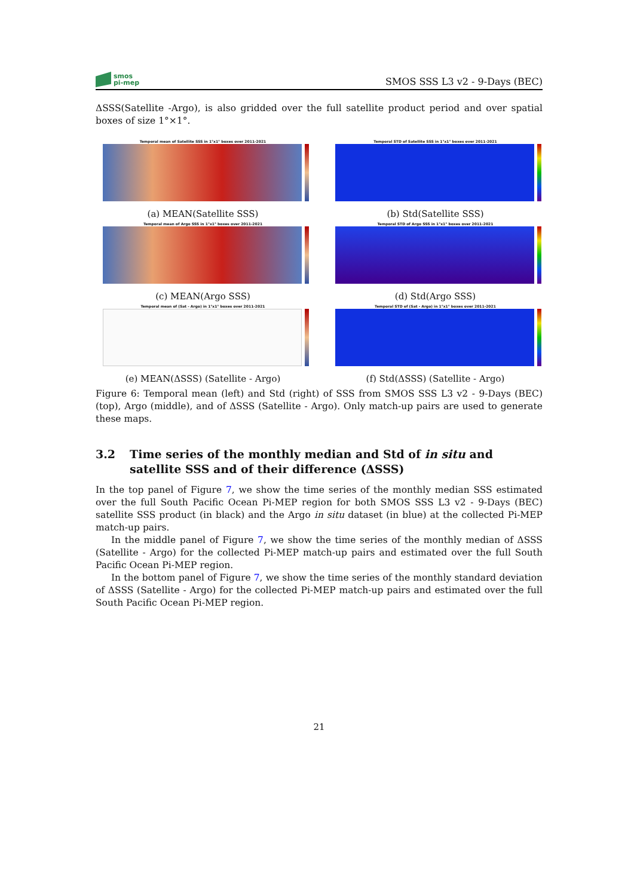smos
pi-mep
SMOS SSS L3 v2 - 9-Days (BEC)
ΔSSS(Satellite -Argo), is also gridded over the full satellite product period and over spatial boxes of size 1°×1°.
Temporal mean of Satellite SSS in 1°x1° boxes over 2011-2021
(a) MEAN(Satellite SSS)
Temporal STD of Satellite SSS in 1°x1° boxes over 2011-2021
(b) Std(Satellite SSS)
Temporal mean of Argo SSS in 1°x1° boxes over 2011-2021
(c) MEAN(Argo SSS)
Temporal STD of Argo SSS in 1°x1° boxes over 2011-2021
(d) Std(Argo SSS)
Temporal mean of (Sat - Argo) in 1°x1° boxes over 2011-2021
(e) MEAN(ΔSSS) (Satellite - Argo)
Temporal STD of (Sat - Argo) in 1°x1° boxes over 2011-2021
(f) Std(ΔSSS) (Satellite - Argo)
Figure 6: Temporal mean (left) and Std (right) of SSS from SMOS SSS L3 v2 - 9-Days (BEC) (top), Argo (middle), and of ΔSSS (Satellite - Argo). Only match-up pairs are used to generate these maps.
3.2 Time series of the monthly median and Std of in situ and satellite SSS and of their difference (ΔSSS)
In the top panel of Figure 7, we show the time series of the monthly median SSS estimated over the full South Pacific Ocean Pi-MEP region for both SMOS SSS L3 v2 - 9-Days (BEC) satellite SSS product (in black) and the Argo in situ dataset (in blue) at the collected Pi-MEP match-up pairs.
In the middle panel of Figure 7, we show the time series of the monthly median of ΔSSS (Satellite - Argo) for the collected Pi-MEP match-up pairs and estimated over the full South Pacific Ocean Pi-MEP region.
In the bottom panel of Figure 7, we show the time series of the monthly standard deviation of ΔSSS (Satellite - Argo) for the collected Pi-MEP match-up pairs and estimated over the full South Pacific Ocean Pi-MEP region.
21